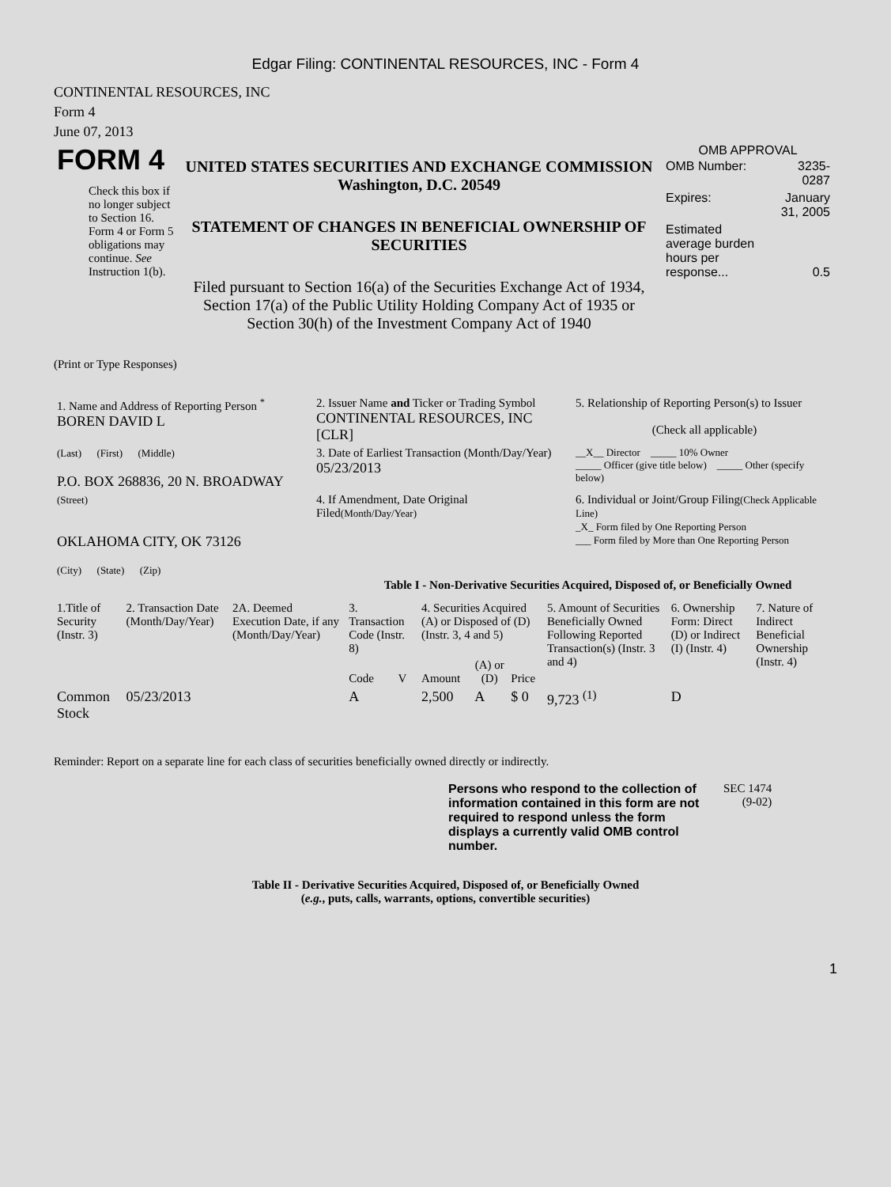Edgar Filing: CONTINENTAL RESOURCES, INC - Form 4
CONTINENTAL RESOURCES, INC
Form 4
June 07, 2013
| FORM 4 Check this box if no longer subject to Section 16. Form 4 or Form 5 obligations may continue. See Instruction 1(b). | UNITED STATES SECURITIES AND EXCHANGE COMMISSION Washington, D.C. 20549 STATEMENT OF CHANGES IN BENEFICIAL OWNERSHIP OF SECURITIES Filed pursuant to Section 16(a) of the Securities Exchange Act of 1934, Section 17(a) of the Public Utility Holding Company Act of 1935 or Section 30(h) of the Investment Company Act of 1940 | OMB APPROVAL / OMB Number: / 3235-0287 / / Expires: / January 31, 2005 / / Estimated average burden hours per response... / 0.5 / |
(Print or Type Responses)
| 1. Name and Address of Reporting Person <sup>*</sup> BOREN DAVID L | 2. Issuer Name and Ticker or Trading Symbol CONTINENTAL RESOURCES, INC [CLR] | 5. Relationship of Reporting Person(s) to Issuer (Check all applicable) |
| (Last) (First) (Middle) P.O. BOX 268836, 20 N. BROADWAY | 3. Date of Earliest Transaction (Month/Day/Year) 05/23/2013 | __X__ Director _____ 10% Owner _____ Officer (give title below) _____ Other (specify below) |
| (Street) OKLAHOMA CITY, OK 73126 (City) (State) (Zip) | 4. If Amendment, Date Original Filed (Month/Day/Year) | 6. Individual or Joint/Group Filing (Check Applicable Line) _X_ Form filed by One Reporting Person ___ Form filed by More than One Reporting Person |
Table I - Non-Derivative Securities Acquired, Disposed of, or Beneficially Owned
| 1.Title of Security (Instr. 3) | 2. Transaction Date (Month/Day/Year) | 2A. Deemed Execution Date, if any (Month/Day/Year) | 3. Transaction Code (Instr. 8) | | 4. Securities Acquired (A) or Disposed of (D) (Instr. 3, 4 and 5) | | | 5. Amount of Securities Beneficially Owned Following Reported Transaction(s) (Instr. 3 and 4) | 6. Ownership Form: Direct (D) or Indirect (I) (Instr. 4) | 7. Nature of Indirect Beneficial Ownership (Instr. 4) |
| --- | --- | --- | --- | --- | --- | --- | --- | --- | --- | --- |
| | | | Code | V | Amount | (A) or (D) | Price | | | |
| Common Stock | 05/23/2013 | | A | | 2,500 | A | $ 0 | 9,723 <sup>(1)</sup> | D | |
Reminder: Report on a separate line for each class of securities beneficially owned directly or indirectly.
| Persons who respond to the collection of information contained in this form are not required to respond unless the form displays a currently valid OMB control number. | SEC 1474 (9-02) |
Table II - Derivative Securities Acquired, Disposed of, or Beneficially Owned
(e.g., puts, calls, warrants, options, convertible securities)
1